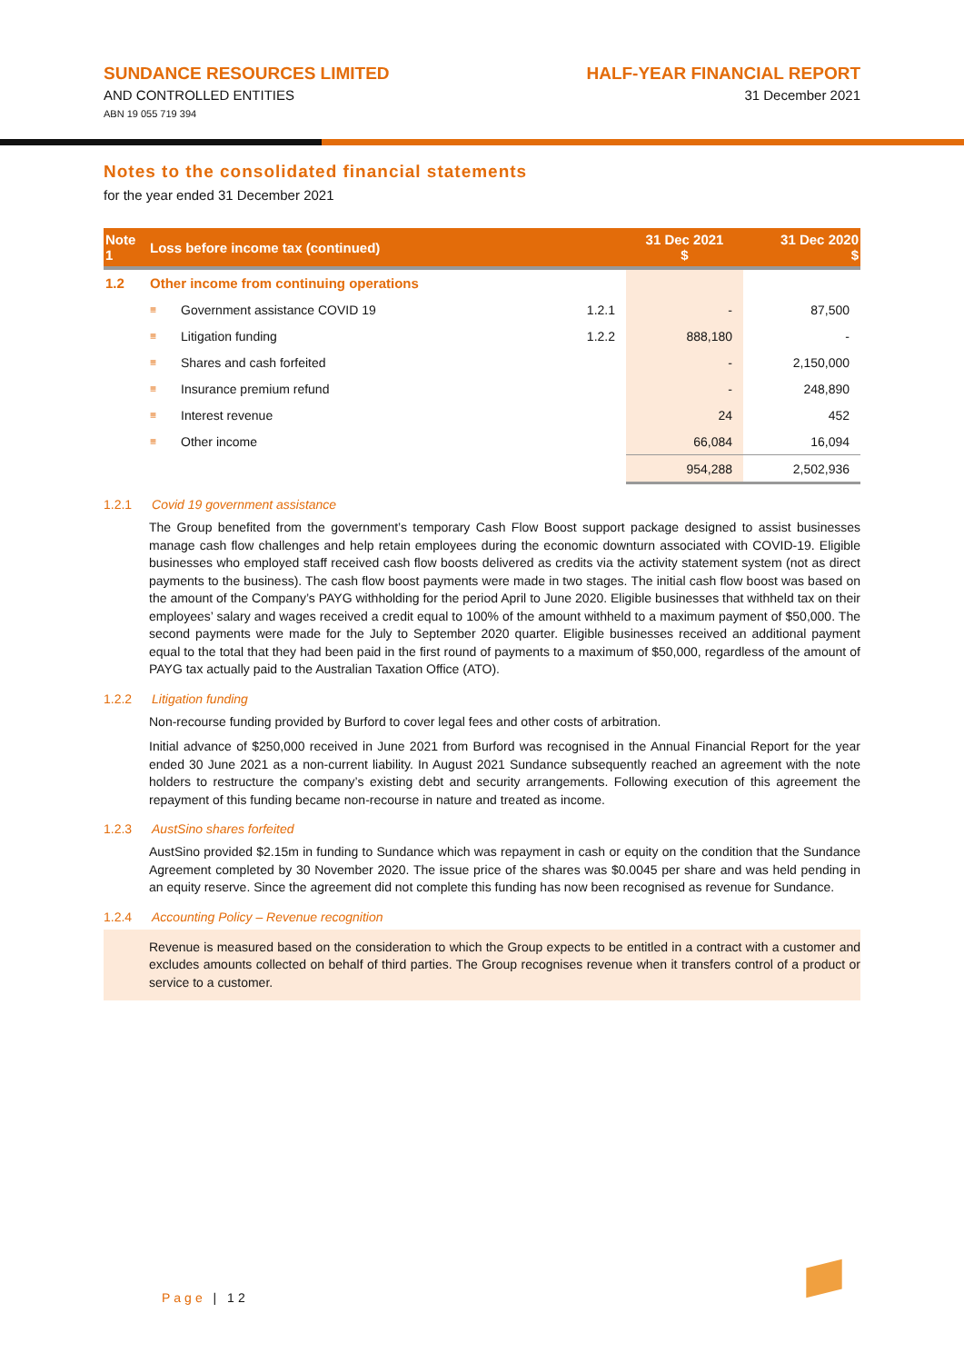SUNDANCE RESOURCES LIMITED
AND CONTROLLED ENTITIES
ABN 19 055 719 394
HALF-YEAR FINANCIAL REPORT
31 December 2021
Notes to the consolidated financial statements
for the year ended 31 December 2021
| Note 1 | Loss before income tax (continued) | | | 31 Dec 2021 $ | 31 Dec 2020 $ |
| --- | --- | --- | --- | --- | --- |
| 1.2 | Other income from continuing operations | | | | |
| | ≡ | Government assistance COVID 19 | 1.2.1 | - | 87,500 |
| | ≡ | Litigation funding | 1.2.2 | 888,180 | - |
| | ≡ | Shares and cash forfeited | | - | 2,150,000 |
| | ≡ | Insurance premium refund | | - | 248,890 |
| | ≡ | Interest revenue | | 24 | 452 |
| | ≡ | Other income | | 66,084 | 16,094 |
| | | | | 954,288 | 2,502,936 |
1.2.1 Covid 19 government assistance
The Group benefited from the government’s temporary Cash Flow Boost support package designed to assist businesses manage cash flow challenges and help retain employees during the economic downturn associated with COVID-19. Eligible businesses who employed staff received cash flow boosts delivered as credits via the activity statement system (not as direct payments to the business). The cash flow boost payments were made in two stages. The initial cash flow boost was based on the amount of the Company’s PAYG withholding for the period April to June 2020. Eligible businesses that withheld tax on their employees’ salary and wages received a credit equal to 100% of the amount withheld to a maximum payment of $50,000. The second payments were made for the July to September 2020 quarter. Eligible businesses received an additional payment equal to the total that they had been paid in the first round of payments to a maximum of $50,000, regardless of the amount of PAYG tax actually paid to the Australian Taxation Office (ATO).
1.2.2 Litigation funding
Non-recourse funding provided by Burford to cover legal fees and other costs of arbitration.
Initial advance of $250,000 received in June 2021 from Burford was recognised in the Annual Financial Report for the year ended 30 June 2021 as a non-current liability. In August 2021 Sundance subsequently reached an agreement with the note holders to restructure the company’s existing debt and security arrangements. Following execution of this agreement the repayment of this funding became non-recourse in nature and treated as income.
1.2.3 AustSino shares forfeited
AustSino provided $2.15m in funding to Sundance which was repayment in cash or equity on the condition that the Sundance Agreement completed by 30 November 2020. The issue price of the shares was $0.0045 per share and was held pending in an equity reserve. Since the agreement did not complete this funding has now been recognised as revenue for Sundance.
1.2.4 Accounting Policy – Revenue recognition
Revenue is measured based on the consideration to which the Group expects to be entitled in a contract with a customer and excludes amounts collected on behalf of third parties. The Group recognises revenue when it transfers control of a product or service to a customer.
Page | 12